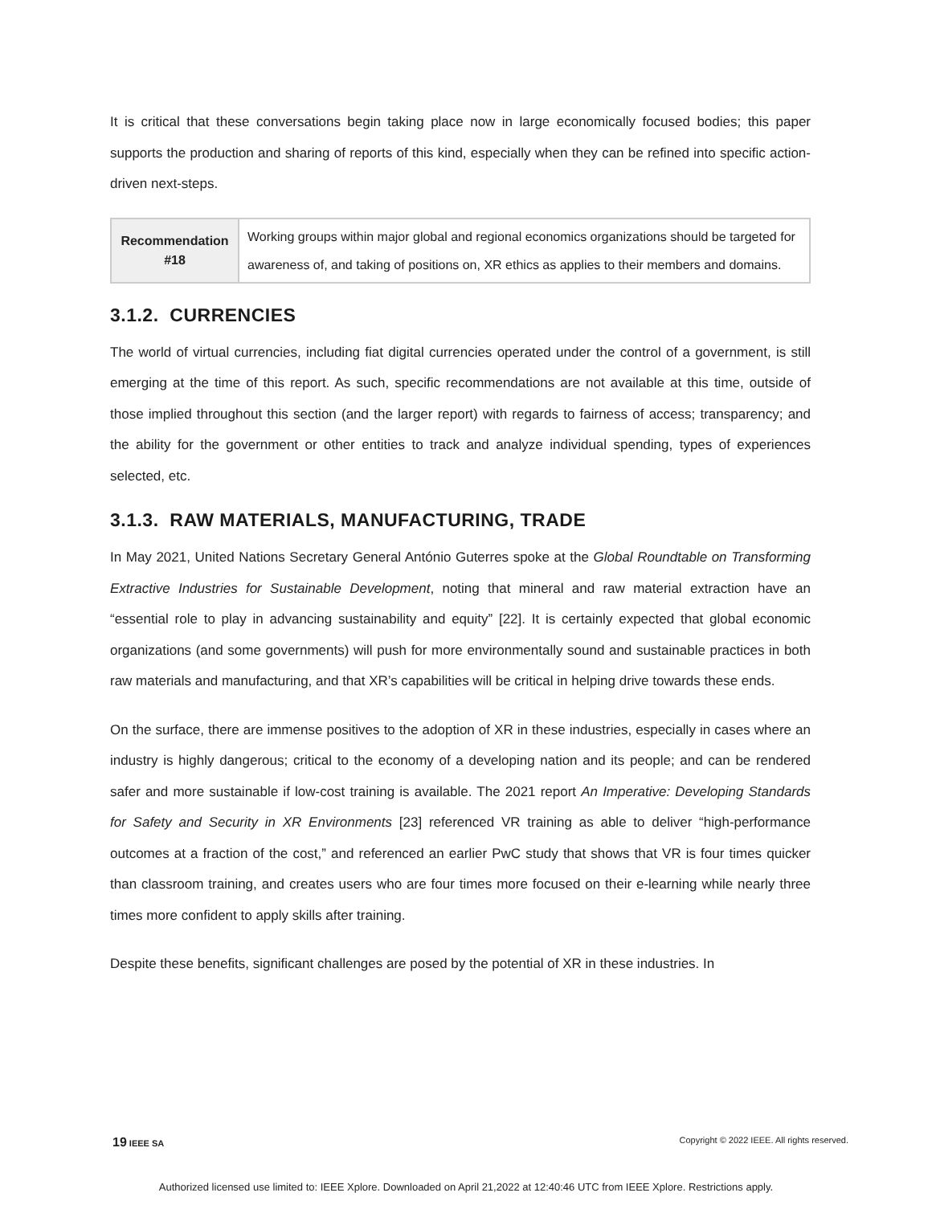It is critical that these conversations begin taking place now in large economically focused bodies; this paper supports the production and sharing of reports of this kind, especially when they can be refined into specific action-driven next-steps.
| Recommendation #18 | Working groups within major global and regional economics organizations should be targeted for awareness of, and taking of positions on, XR ethics as applies to their members and domains. |
3.1.2. CURRENCIES
The world of virtual currencies, including fiat digital currencies operated under the control of a government, is still emerging at the time of this report. As such, specific recommendations are not available at this time, outside of those implied throughout this section (and the larger report) with regards to fairness of access; transparency; and the ability for the government or other entities to track and analyze individual spending, types of experiences selected, etc.
3.1.3. RAW MATERIALS, MANUFACTURING, TRADE
In May 2021, United Nations Secretary General António Guterres spoke at the Global Roundtable on Transforming Extractive Industries for Sustainable Development, noting that mineral and raw material extraction have an “essential role to play in advancing sustainability and equity” [22]. It is certainly expected that global economic organizations (and some governments) will push for more environmentally sound and sustainable practices in both raw materials and manufacturing, and that XR’s capabilities will be critical in helping drive towards these ends.
On the surface, there are immense positives to the adoption of XR in these industries, especially in cases where an industry is highly dangerous; critical to the economy of a developing nation and its people; and can be rendered safer and more sustainable if low-cost training is available. The 2021 report An Imperative: Developing Standards for Safety and Security in XR Environments [23] referenced VR training as able to deliver “high-performance outcomes at a fraction of the cost,” and referenced an earlier PwC study that shows that VR is four times quicker than classroom training, and creates users who are four times more focused on their e-learning while nearly three times more confident to apply skills after training.
Despite these benefits, significant challenges are posed by the potential of XR in these industries. In
19 IEEE SA Copyright © 2022 IEEE. All rights reserved.
Authorized licensed use limited to: IEEE Xplore. Downloaded on April 21,2022 at 12:40:46 UTC from IEEE Xplore. Restrictions apply.